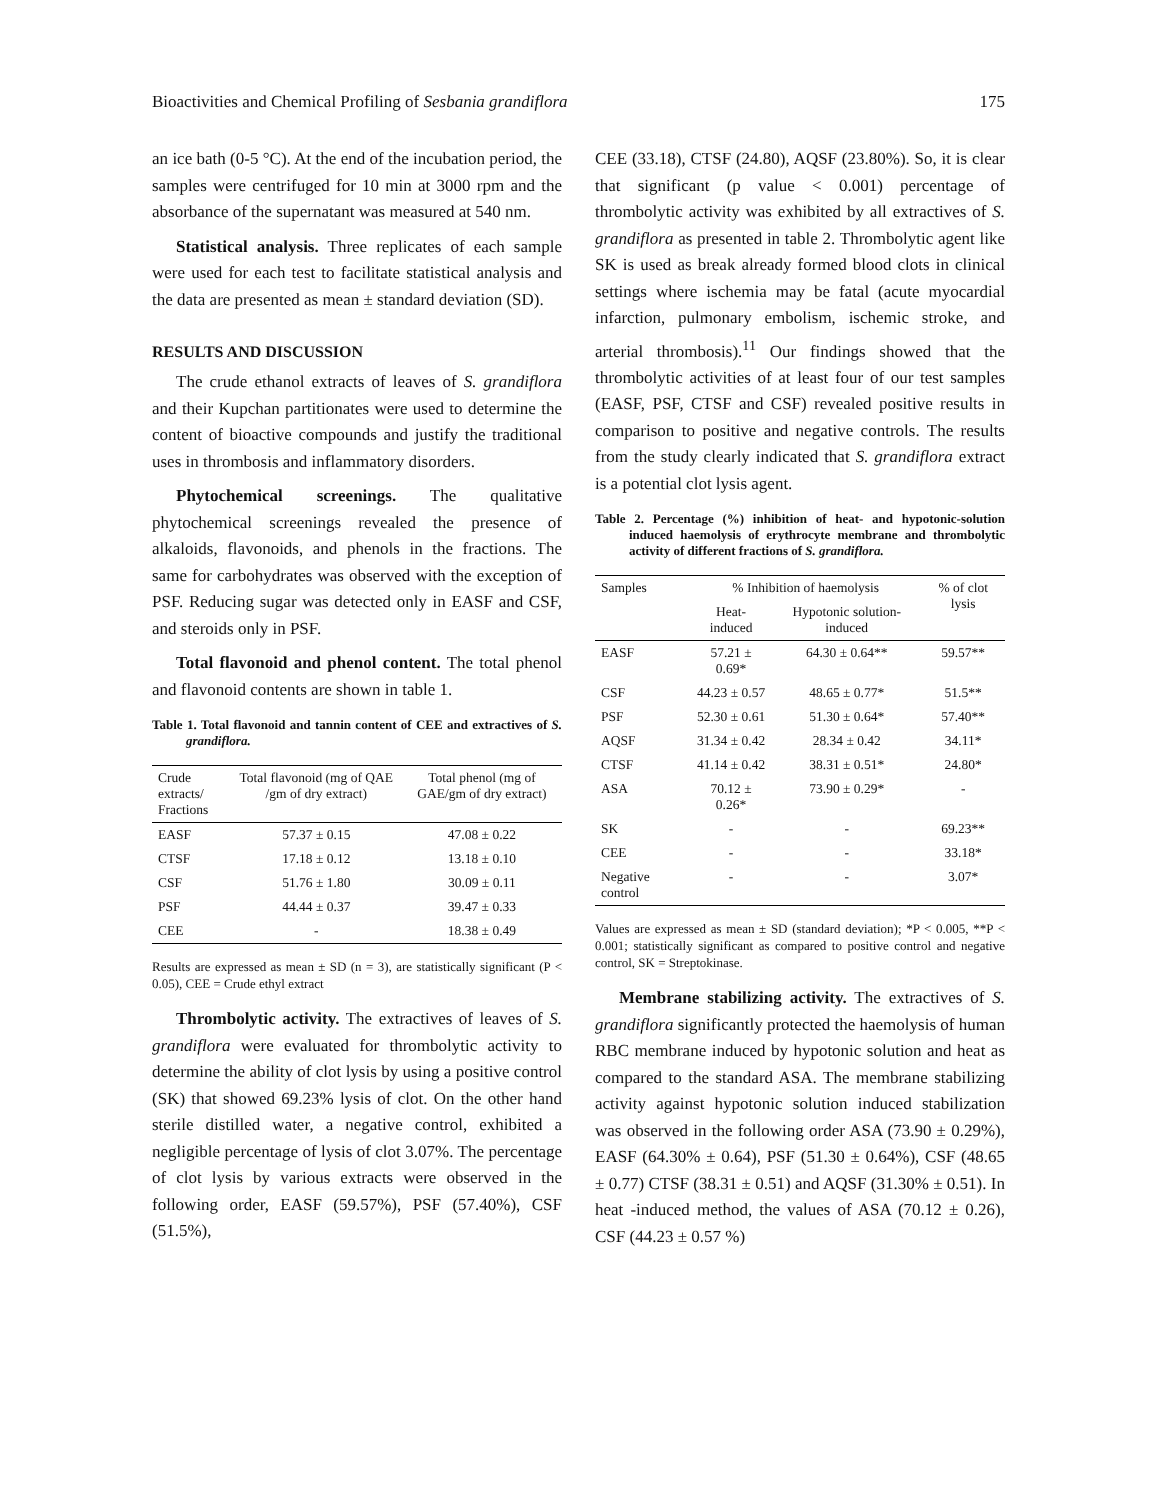Bioactivities and Chemical Profiling of Sesbania grandiflora 175
an ice bath (0-5 °C). At the end of the incubation period, the samples were centrifuged for 10 min at 3000 rpm and the absorbance of the supernatant was measured at 540 nm.
Statistical analysis. Three replicates of each sample were used for each test to facilitate statistical analysis and the data are presented as mean ± standard deviation (SD).
RESULTS AND DISCUSSION
The crude ethanol extracts of leaves of S. grandiflora and their Kupchan partitionates were used to determine the content of bioactive compounds and justify the traditional uses in thrombosis and inflammatory disorders.
Phytochemical screenings. The qualitative phytochemical screenings revealed the presence of alkaloids, flavonoids, and phenols in the fractions. The same for carbohydrates was observed with the exception of PSF. Reducing sugar was detected only in EASF and CSF, and steroids only in PSF.
Total flavonoid and phenol content. The total phenol and flavonoid contents are shown in table 1.
Table 1. Total flavonoid and tannin content of CEE and extractives of S. grandiflora.
| Crude extracts/ Fractions | Total flavonoid (mg of QAE /gm of dry extract) | Total phenol (mg of GAE/gm of dry extract) |
| --- | --- | --- |
| EASF | 57.37 ± 0.15 | 47.08 ± 0.22 |
| CTSF | 17.18 ± 0.12 | 13.18 ± 0.10 |
| CSF | 51.76 ± 1.80 | 30.09 ± 0.11 |
| PSF | 44.44 ± 0.37 | 39.47 ± 0.33 |
| CEE | - | 18.38 ± 0.49 |
Results are expressed as mean ± SD (n = 3), are statistically significant (P < 0.05), CEE = Crude ethyl extract
Thrombolytic activity. The extractives of leaves of S. grandiflora were evaluated for thrombolytic activity to determine the ability of clot lysis by using a positive control (SK) that showed 69.23% lysis of clot. On the other hand sterile distilled water, a negative control, exhibited a negligible percentage of lysis of clot 3.07%. The percentage of clot lysis by various extracts were observed in the following order, EASF (59.57%), PSF (57.40%), CSF (51.5%),
CEE (33.18), CTSF (24.80), AQSF (23.80%). So, it is clear that significant (p value < 0.001) percentage of thrombolytic activity was exhibited by all extractives of S. grandiflora as presented in table 2. Thrombolytic agent like SK is used as break already formed blood clots in clinical settings where ischemia may be fatal (acute myocardial infarction, pulmonary embolism, ischemic stroke, and arterial thrombosis).<sup>11</sup> Our findings showed that the thrombolytic activities of at least four of our test samples (EASF, PSF, CTSF and CSF) revealed positive results in comparison to positive and negative controls. The results from the study clearly indicated that S. grandiflora extract is a potential clot lysis agent.
Table 2. Percentage (%) inhibition of heat- and hypotonic-solution induced haemolysis of erythrocyte membrane and thrombolytic activity of different fractions of S. grandiflora.
| Samples | % Inhibition of haemolysis | | % of clot lysis |
| --- | --- | --- | --- |
| | Heat- induced | Hypotonic solution- induced | |
| EASF | 57.21 ± 0.69* | 64.30 ± 0.64** | 59.57** |
| CSF | 44.23 ± 0.57 | 48.65 ± 0.77* | 51.5** |
| PSF | 52.30 ± 0.61 | 51.30 ± 0.64* | 57.40** |
| AQSF | 31.34 ± 0.42 | 28.34 ± 0.42 | 34.11* |
| CTSF | 41.14 ± 0.42 | 38.31 ± 0.51* | 24.80* |
| ASA | 70.12 ± 0.26* | 73.90 ± 0.29* | - |
| SK | - | - | 69.23** |
| CEE | - | - | 33.18* |
| Negative control | - | - | 3.07* |
Values are expressed as mean ± SD (standard deviation); *P < 0.005, **P < 0.001; statistically significant as compared to positive control and negative control, SK = Streptokinase.
Membrane stabilizing activity. The extractives of S. grandiflora significantly protected the haemolysis of human RBC membrane induced by hypotonic solution and heat as compared to the standard ASA. The membrane stabilizing activity against hypotonic solution induced stabilization was observed in the following order ASA (73.90 ± 0.29%), EASF (64.30% ± 0.64), PSF (51.30 ± 0.64%), CSF (48.65 ± 0.77) CTSF (38.31 ± 0.51) and AQSF (31.30% ± 0.51). In heat -induced method, the values of ASA (70.12 ± 0.26), CSF (44.23 ± 0.57 %)